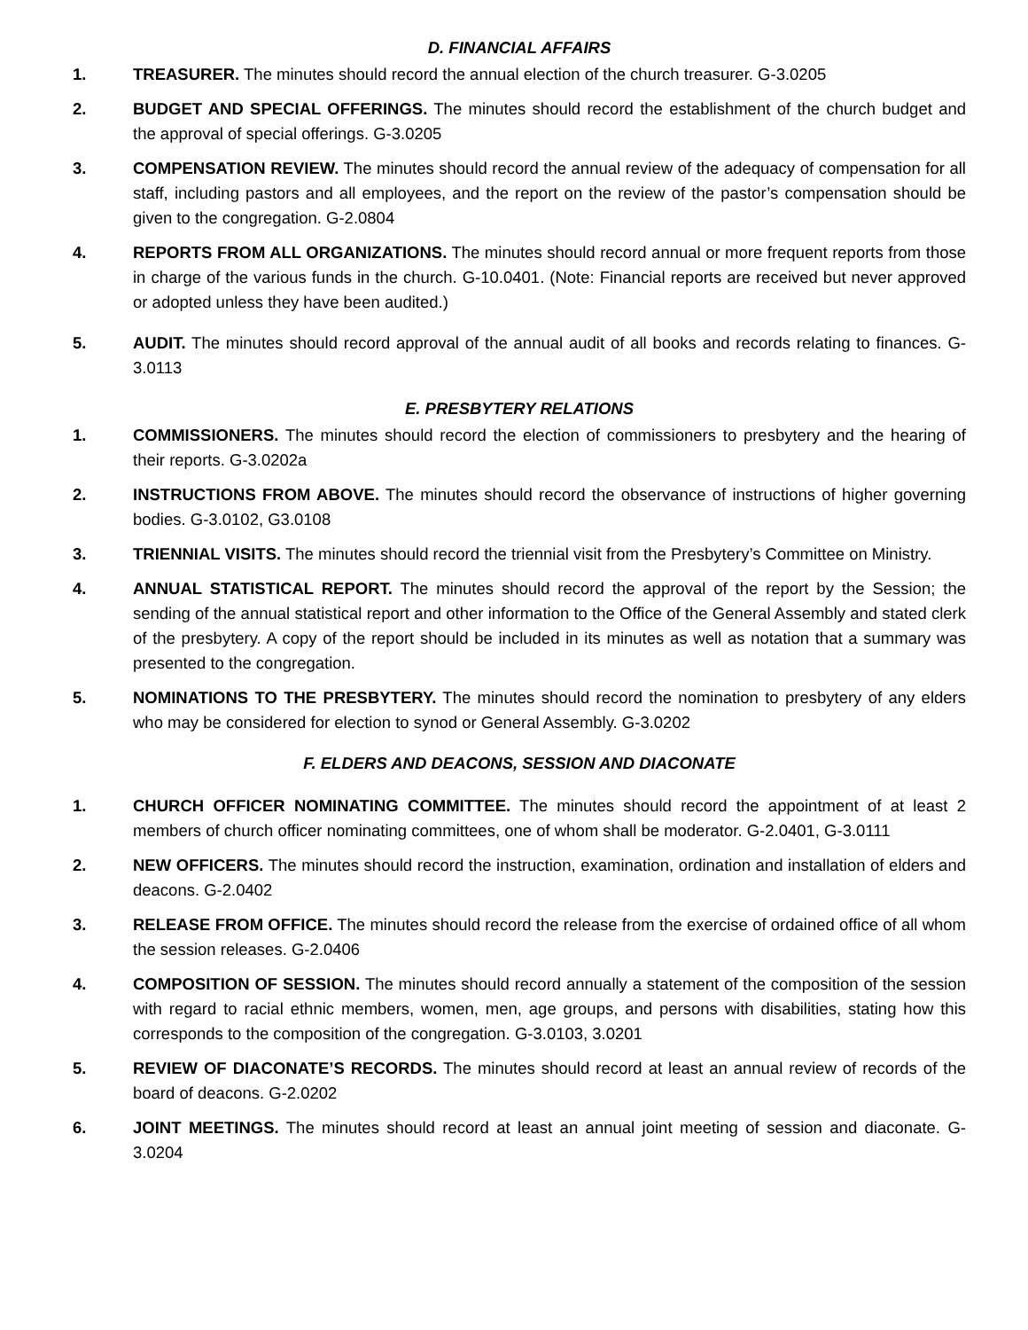D. FINANCIAL AFFAIRS
1. TREASURER. The minutes should record the annual election of the church treasurer. G-3.0205
2. BUDGET AND SPECIAL OFFERINGS. The minutes should record the establishment of the church budget and the approval of special offerings. G-3.0205
3. COMPENSATION REVIEW. The minutes should record the annual review of the adequacy of compensation for all staff, including pastors and all employees, and the report on the review of the pastor’s compensation should be given to the congregation. G-2.0804
4. REPORTS FROM ALL ORGANIZATIONS. The minutes should record annual or more frequent reports from those in charge of the various funds in the church. G-10.0401. (Note: Financial reports are received but never approved or adopted unless they have been audited.)
5. AUDIT. The minutes should record approval of the annual audit of all books and records relating to finances. G-3.0113
E. PRESBYTERY RELATIONS
1. COMMISSIONERS. The minutes should record the election of commissioners to presbytery and the hearing of their reports. G-3.0202a
2. INSTRUCTIONS FROM ABOVE. The minutes should record the observance of instructions of higher governing bodies. G-3.0102, G3.0108
3. TRIENNIAL VISITS. The minutes should record the triennial visit from the Presbytery’s Committee on Ministry.
4. ANNUAL STATISTICAL REPORT. The minutes should record the approval of the report by the Session; the sending of the annual statistical report and other information to the Office of the General Assembly and stated clerk of the presbytery. A copy of the report should be included in its minutes as well as notation that a summary was presented to the congregation.
5. NOMINATIONS TO THE PRESBYTERY. The minutes should record the nomination to presbytery of any elders who may be considered for election to synod or General Assembly. G-3.0202
F. ELDERS AND DEACONS, SESSION AND DIACONATE
1. CHURCH OFFICER NOMINATING COMMITTEE. The minutes should record the appointment of at least 2 members of church officer nominating committees, one of whom shall be moderator. G-2.0401, G-3.0111
2. NEW OFFICERS. The minutes should record the instruction, examination, ordination and installation of elders and deacons. G-2.0402
3. RELEASE FROM OFFICE. The minutes should record the release from the exercise of ordained office of all whom the session releases. G-2.0406
4. COMPOSITION OF SESSION. The minutes should record annually a statement of the composition of the session with regard to racial ethnic members, women, men, age groups, and persons with disabilities, stating how this corresponds to the composition of the congregation. G-3.0103, 3.0201
5. REVIEW OF DIACONATE’S RECORDS. The minutes should record at least an annual review of records of the board of deacons. G-2.0202
6. JOINT MEETINGS. The minutes should record at least an annual joint meeting of session and diaconate. G-3.0204